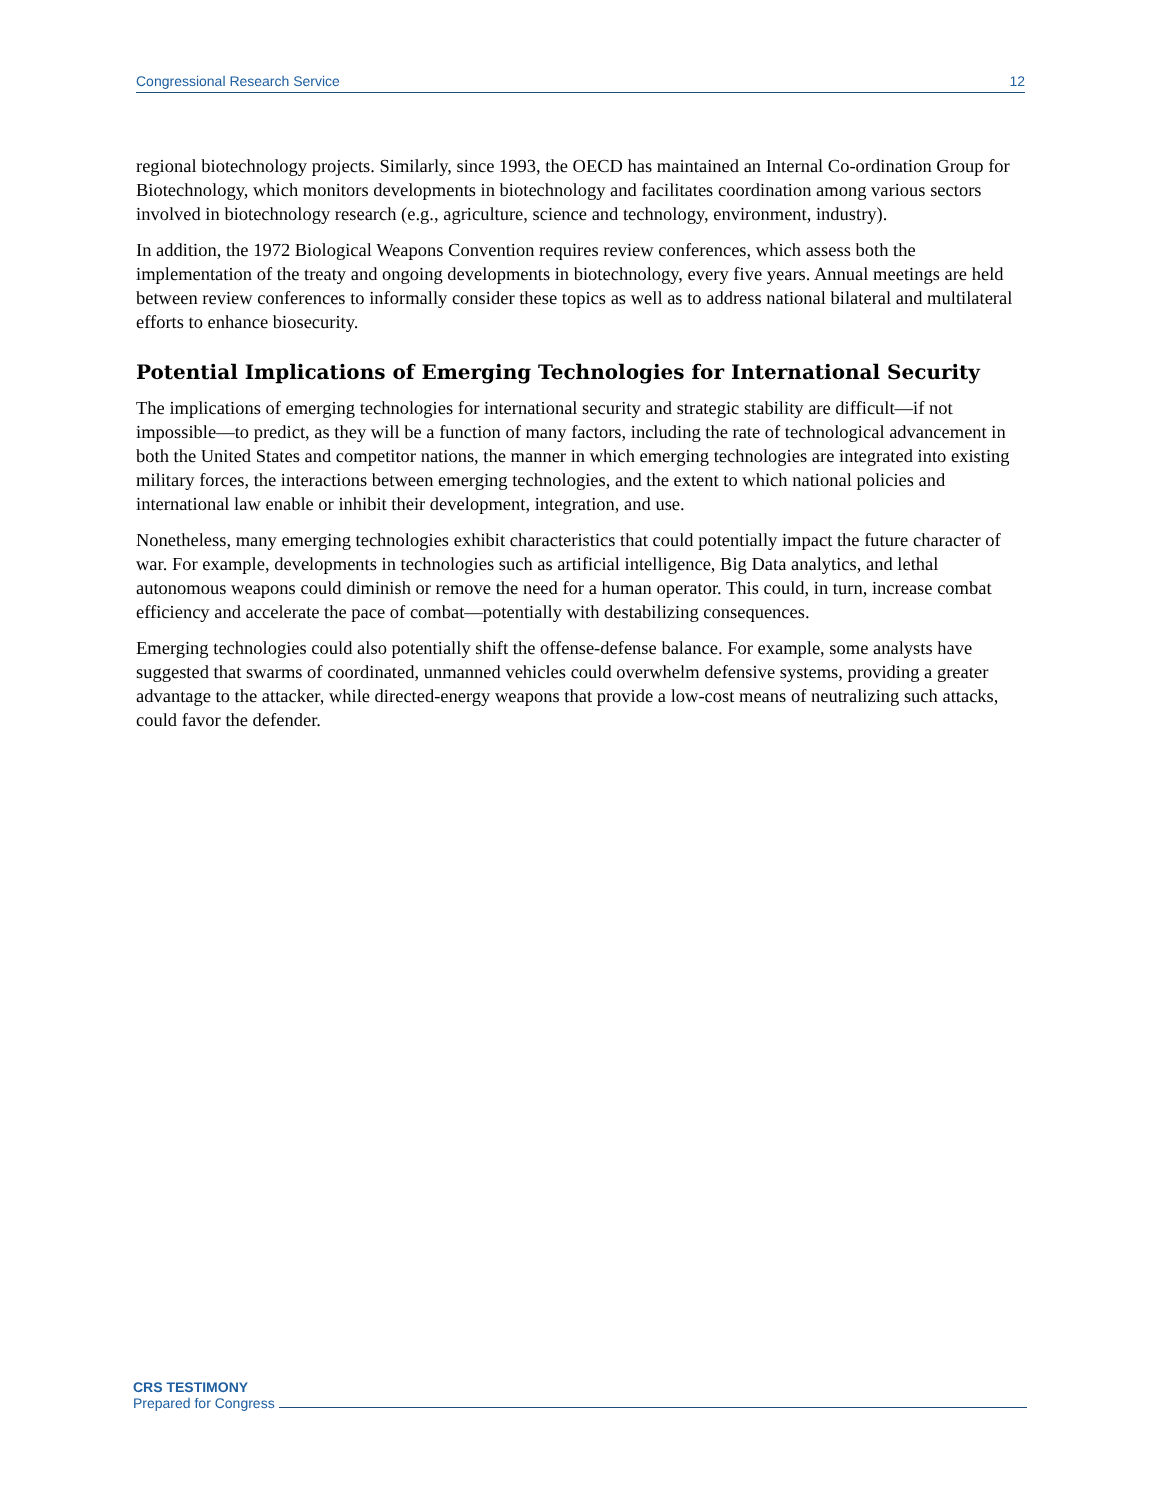Congressional Research Service 12
regional biotechnology projects. Similarly, since 1993, the OECD has maintained an Internal Co-ordination Group for Biotechnology, which monitors developments in biotechnology and facilitates coordination among various sectors involved in biotechnology research (e.g., agriculture, science and technology, environment, industry).
In addition, the 1972 Biological Weapons Convention requires review conferences, which assess both the implementation of the treaty and ongoing developments in biotechnology, every five years. Annual meetings are held between review conferences to informally consider these topics as well as to address national bilateral and multilateral efforts to enhance biosecurity.
Potential Implications of Emerging Technologies for International Security
The implications of emerging technologies for international security and strategic stability are difficult—if not impossible—to predict, as they will be a function of many factors, including the rate of technological advancement in both the United States and competitor nations, the manner in which emerging technologies are integrated into existing military forces, the interactions between emerging technologies, and the extent to which national policies and international law enable or inhibit their development, integration, and use.
Nonetheless, many emerging technologies exhibit characteristics that could potentially impact the future character of war. For example, developments in technologies such as artificial intelligence, Big Data analytics, and lethal autonomous weapons could diminish or remove the need for a human operator. This could, in turn, increase combat efficiency and accelerate the pace of combat—potentially with destabilizing consequences.
Emerging technologies could also potentially shift the offense-defense balance. For example, some analysts have suggested that swarms of coordinated, unmanned vehicles could overwhelm defensive systems, providing a greater advantage to the attacker, while directed-energy weapons that provide a low-cost means of neutralizing such attacks, could favor the defender.
CRS TESTIMONY
Prepared for Congress